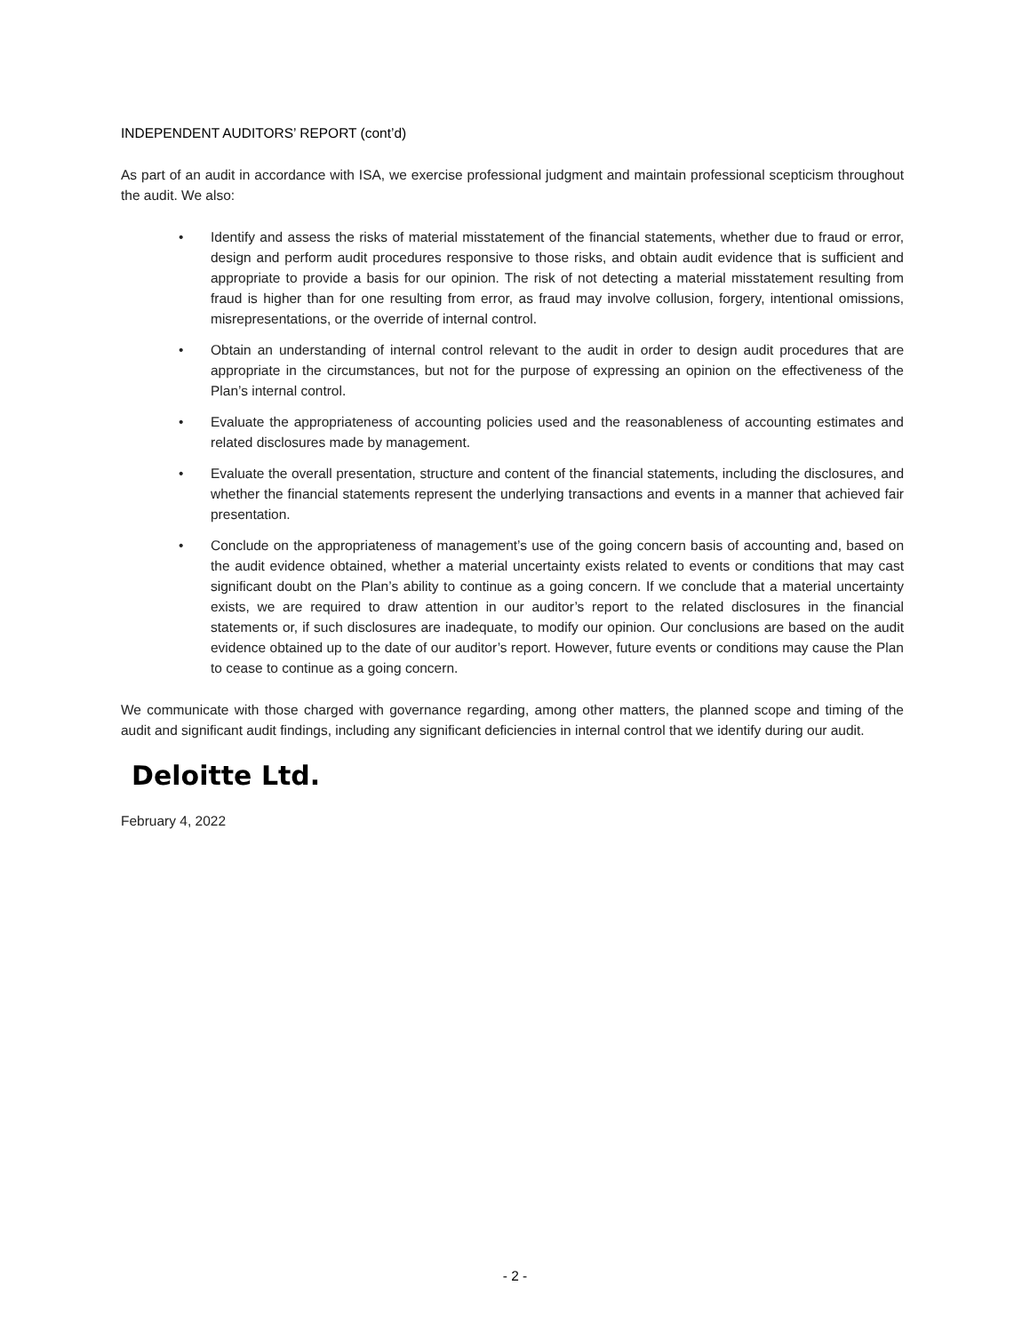INDEPENDENT AUDITORS’ REPORT (cont’d)
As part of an audit in accordance with ISA, we exercise professional judgment and maintain professional scepticism throughout the audit. We also:
• Identify and assess the risks of material misstatement of the financial statements, whether due to fraud or error, design and perform audit procedures responsive to those risks, and obtain audit evidence that is sufficient and appropriate to provide a basis for our opinion. The risk of not detecting a material misstatement resulting from fraud is higher than for one resulting from error, as fraud may involve collusion, forgery, intentional omissions, misrepresentations, or the override of internal control.
• Obtain an understanding of internal control relevant to the audit in order to design audit procedures that are appropriate in the circumstances, but not for the purpose of expressing an opinion on the effectiveness of the Plan’s internal control.
• Evaluate the appropriateness of accounting policies used and the reasonableness of accounting estimates and related disclosures made by management.
• Evaluate the overall presentation, structure and content of the financial statements, including the disclosures, and whether the financial statements represent the underlying transactions and events in a manner that achieved fair presentation.
• Conclude on the appropriateness of management’s use of the going concern basis of accounting and, based on the audit evidence obtained, whether a material uncertainty exists related to events or conditions that may cast significant doubt on the Plan’s ability to continue as a going concern. If we conclude that a material uncertainty exists, we are required to draw attention in our auditor’s report to the related disclosures in the financial statements or, if such disclosures are inadequate, to modify our opinion. Our conclusions are based on the audit evidence obtained up to the date of our auditor’s report. However, future events or conditions may cause the Plan to cease to continue as a going concern.
We communicate with those charged with governance regarding, among other matters, the planned scope and timing of the audit and significant audit findings, including any significant deficiencies in internal control that we identify during our audit.
Deloitte Ltd.
February 4, 2022
- 2 -